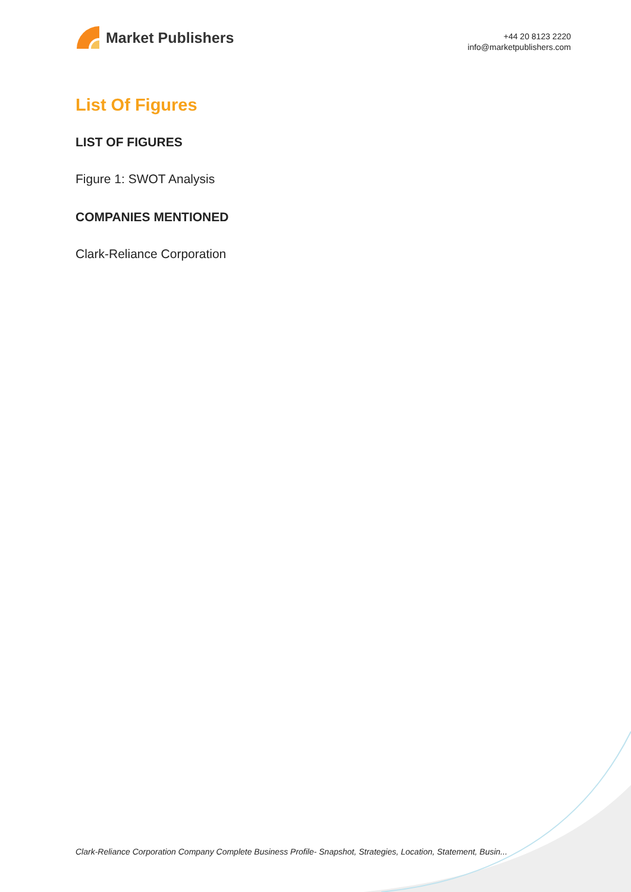Market Publishers
+44 20 8123 2220
info@marketpublishers.com
List Of Figures
LIST OF FIGURES
Figure 1: SWOT Analysis
COMPANIES MENTIONED
Clark-Reliance Corporation
Clark-Reliance Corporation Company Complete Business Profile- Snapshot, Strategies, Location, Statement, Busin...